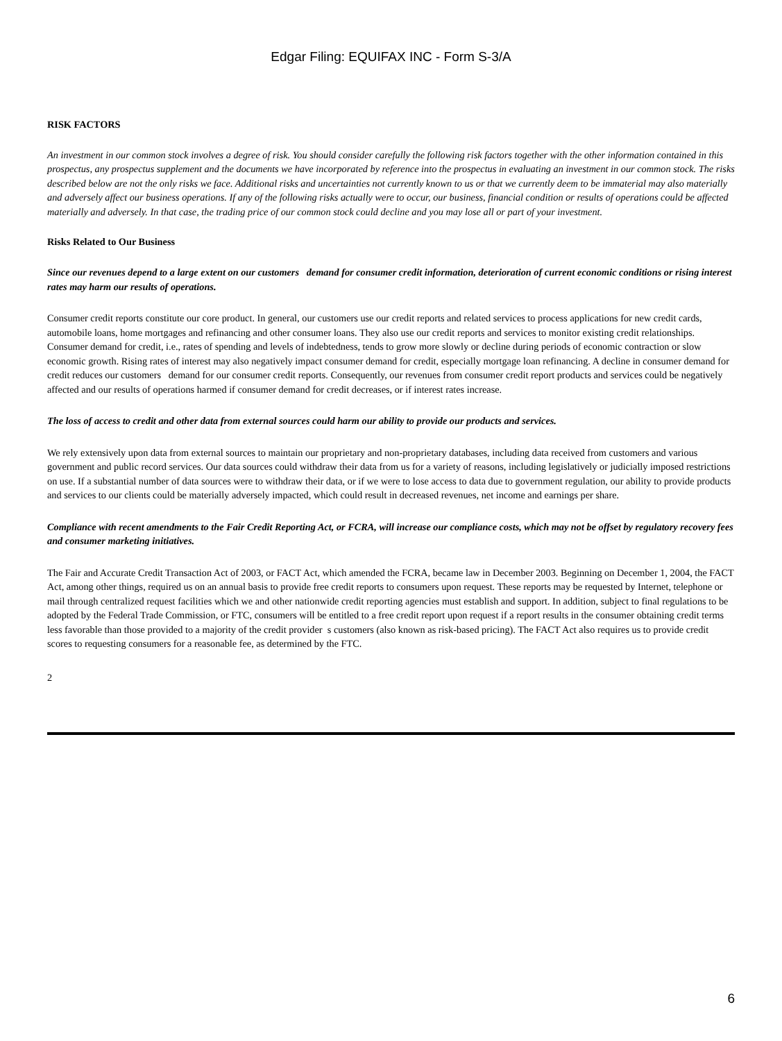Edgar Filing: EQUIFAX INC - Form S-3/A
RISK FACTORS
An investment in our common stock involves a degree of risk. You should consider carefully the following risk factors together with the other information contained in this prospectus, any prospectus supplement and the documents we have incorporated by reference into the prospectus in evaluating an investment in our common stock. The risks described below are not the only risks we face. Additional risks and uncertainties not currently known to us or that we currently deem to be immaterial may also materially and adversely affect our business operations. If any of the following risks actually were to occur, our business, financial condition or results of operations could be affected materially and adversely. In that case, the trading price of our common stock could decline and you may lose all or part of your investment.
Risks Related to Our Business
Since our revenues depend to a large extent on our customers demand for consumer credit information, deterioration of current economic conditions or rising interest rates may harm our results of operations.
Consumer credit reports constitute our core product. In general, our customers use our credit reports and related services to process applications for new credit cards, automobile loans, home mortgages and refinancing and other consumer loans. They also use our credit reports and services to monitor existing credit relationships. Consumer demand for credit, i.e., rates of spending and levels of indebtedness, tends to grow more slowly or decline during periods of economic contraction or slow economic growth. Rising rates of interest may also negatively impact consumer demand for credit, especially mortgage loan refinancing. A decline in consumer demand for credit reduces our customers demand for our consumer credit reports. Consequently, our revenues from consumer credit report products and services could be negatively affected and our results of operations harmed if consumer demand for credit decreases, or if interest rates increase.
The loss of access to credit and other data from external sources could harm our ability to provide our products and services.
We rely extensively upon data from external sources to maintain our proprietary and non-proprietary databases, including data received from customers and various government and public record services. Our data sources could withdraw their data from us for a variety of reasons, including legislatively or judicially imposed restrictions on use. If a substantial number of data sources were to withdraw their data, or if we were to lose access to data due to government regulation, our ability to provide products and services to our clients could be materially adversely impacted, which could result in decreased revenues, net income and earnings per share.
Compliance with recent amendments to the Fair Credit Reporting Act, or FCRA, will increase our compliance costs, which may not be offset by regulatory recovery fees and consumer marketing initiatives.
The Fair and Accurate Credit Transaction Act of 2003, or FACT Act, which amended the FCRA, became law in December 2003. Beginning on December 1, 2004, the FACT Act, among other things, required us on an annual basis to provide free credit reports to consumers upon request. These reports may be requested by Internet, telephone or mail through centralized request facilities which we and other nationwide credit reporting agencies must establish and support. In addition, subject to final regulations to be adopted by the Federal Trade Commission, or FTC, consumers will be entitled to a free credit report upon request if a report results in the consumer obtaining credit terms less favorable than those provided to a majority of the credit provider s customers (also known as risk-based pricing). The FACT Act also requires us to provide credit scores to requesting consumers for a reasonable fee, as determined by the FTC.
2
6